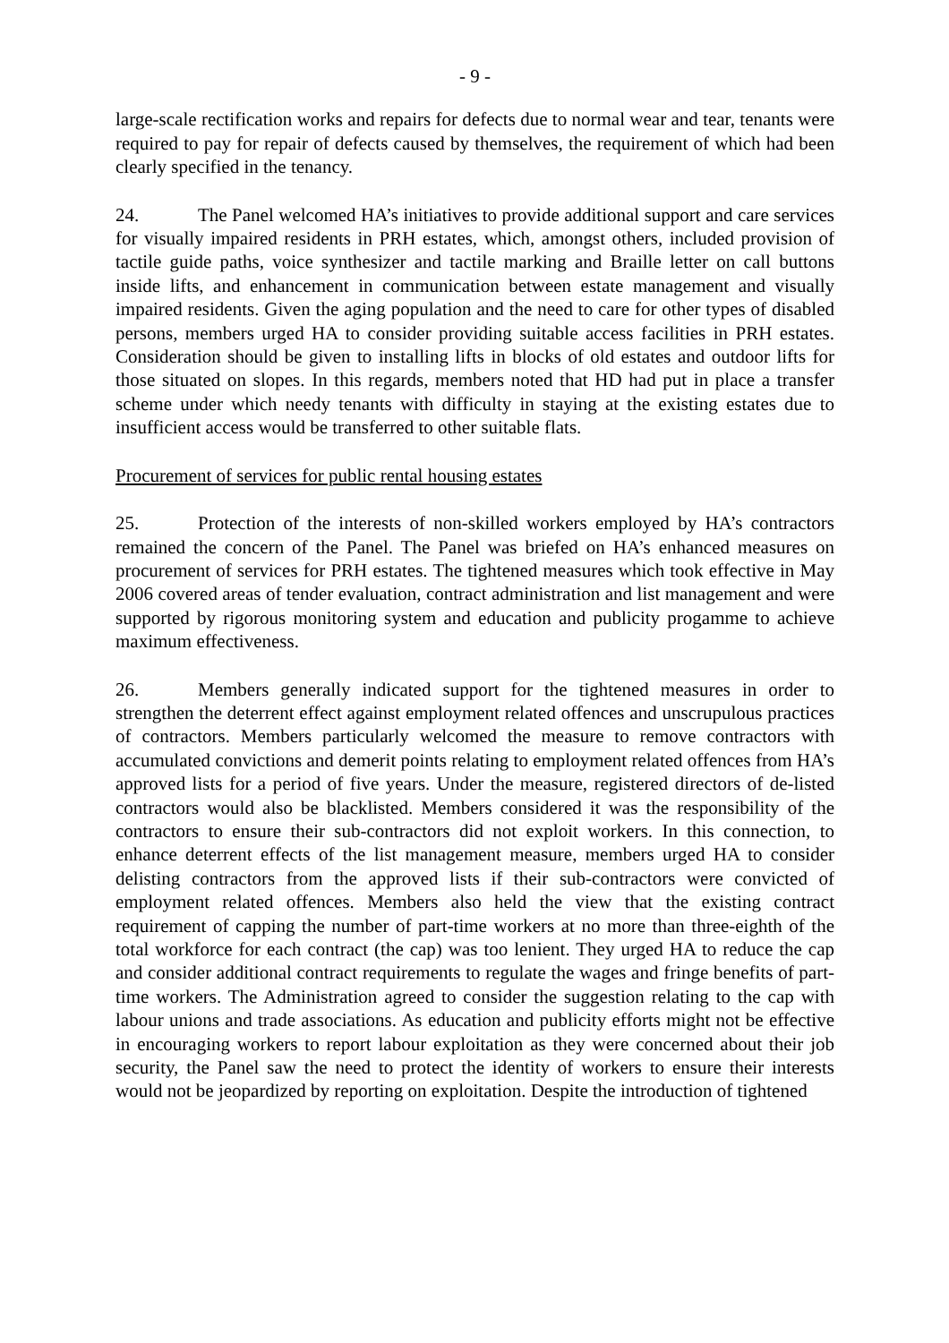- 9 -
large-scale rectification works and repairs for defects due to normal wear and tear, tenants were required to pay for repair of defects caused by themselves, the requirement of which had been clearly specified in the tenancy.
24. The Panel welcomed HA’s initiatives to provide additional support and care services for visually impaired residents in PRH estates, which, amongst others, included provision of tactile guide paths, voice synthesizer and tactile marking and Braille letter on call buttons inside lifts, and enhancement in communication between estate management and visually impaired residents. Given the aging population and the need to care for other types of disabled persons, members urged HA to consider providing suitable access facilities in PRH estates. Consideration should be given to installing lifts in blocks of old estates and outdoor lifts for those situated on slopes. In this regards, members noted that HD had put in place a transfer scheme under which needy tenants with difficulty in staying at the existing estates due to insufficient access would be transferred to other suitable flats.
Procurement of services for public rental housing estates
25. Protection of the interests of non-skilled workers employed by HA’s contractors remained the concern of the Panel. The Panel was briefed on HA’s enhanced measures on procurement of services for PRH estates. The tightened measures which took effective in May 2006 covered areas of tender evaluation, contract administration and list management and were supported by rigorous monitoring system and education and publicity progamme to achieve maximum effectiveness.
26. Members generally indicated support for the tightened measures in order to strengthen the deterrent effect against employment related offences and unscrupulous practices of contractors. Members particularly welcomed the measure to remove contractors with accumulated convictions and demerit points relating to employment related offences from HA’s approved lists for a period of five years. Under the measure, registered directors of de-listed contractors would also be blacklisted. Members considered it was the responsibility of the contractors to ensure their sub-contractors did not exploit workers. In this connection, to enhance deterrent effects of the list management measure, members urged HA to consider delisting contractors from the approved lists if their sub-contractors were convicted of employment related offences. Members also held the view that the existing contract requirement of capping the number of part-time workers at no more than three-eighth of the total workforce for each contract (the cap) was too lenient. They urged HA to reduce the cap and consider additional contract requirements to regulate the wages and fringe benefits of part-time workers. The Administration agreed to consider the suggestion relating to the cap with labour unions and trade associations. As education and publicity efforts might not be effective in encouraging workers to report labour exploitation as they were concerned about their job security, the Panel saw the need to protect the identity of workers to ensure their interests would not be jeopardized by reporting on exploitation. Despite the introduction of tightened